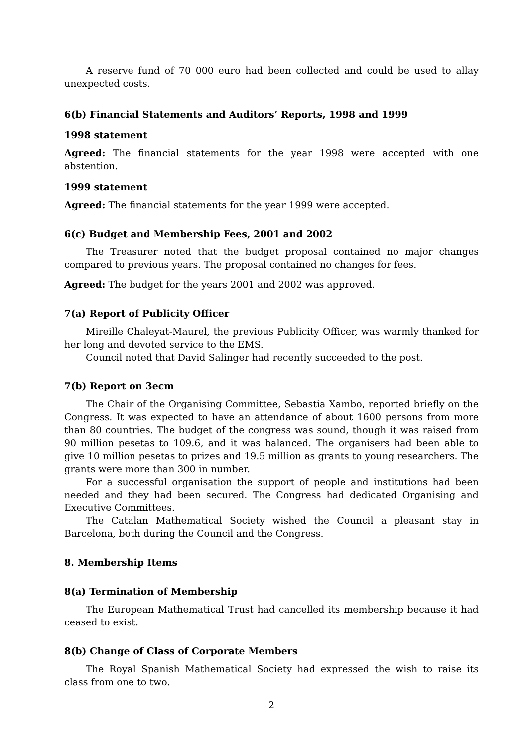A reserve fund of 70 000 euro had been collected and could be used to allay unexpected costs.
6(b) Financial Statements and Auditors’ Reports, 1998 and 1999
1998 statement
Agreed: The financial statements for the year 1998 were accepted with one abstention.
1999 statement
Agreed: The financial statements for the year 1999 were accepted.
6(c) Budget and Membership Fees, 2001 and 2002
The Treasurer noted that the budget proposal contained no major changes compared to previous years. The proposal contained no changes for fees.
Agreed: The budget for the years 2001 and 2002 was approved.
7(a) Report of Publicity Officer
Mireille Chaleyat-Maurel, the previous Publicity Officer, was warmly thanked for her long and devoted service to the EMS.
Council noted that David Salinger had recently succeeded to the post.
7(b) Report on 3ecm
The Chair of the Organising Committee, Sebastia Xambo, reported briefly on the Congress. It was expected to have an attendance of about 1600 persons from more than 80 countries. The budget of the congress was sound, though it was raised from 90 million pesetas to 109.6, and it was balanced. The organisers had been able to give 10 million pesetas to prizes and 19.5 million as grants to young researchers. The grants were more than 300 in number.
For a successful organisation the support of people and institutions had been needed and they had been secured. The Congress had dedicated Organising and Executive Committees.
The Catalan Mathematical Society wished the Council a pleasant stay in Barcelona, both during the Council and the Congress.
8. Membership Items
8(a) Termination of Membership
The European Mathematical Trust had cancelled its membership because it had ceased to exist.
8(b) Change of Class of Corporate Members
The Royal Spanish Mathematical Society had expressed the wish to raise its class from one to two.
2